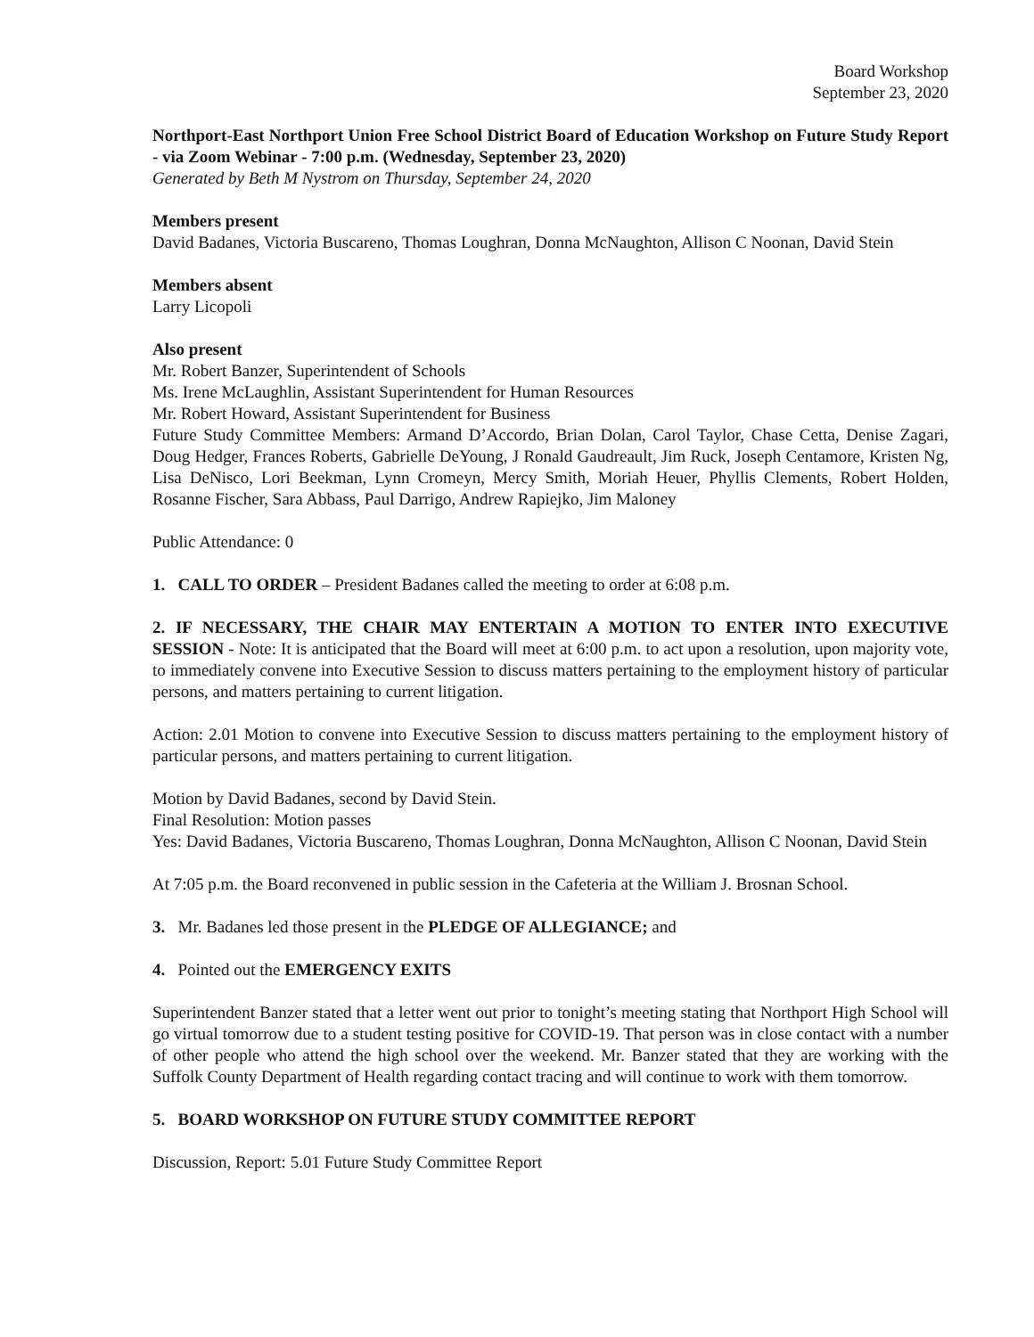Board Workshop
September 23, 2020
Northport-East Northport Union Free School District Board of Education Workshop on Future Study Report - via Zoom Webinar - 7:00 p.m. (Wednesday, September 23, 2020)
Generated by Beth M Nystrom on Thursday, September 24, 2020
Members present
David Badanes, Victoria Buscareno, Thomas Loughran, Donna McNaughton, Allison C Noonan, David Stein
Members absent
Larry Licopoli
Also present
Mr. Robert Banzer, Superintendent of Schools
Ms. Irene McLaughlin, Assistant Superintendent for Human Resources
Mr. Robert Howard, Assistant Superintendent for Business
Future Study Committee Members: Armand D’Accordo, Brian Dolan, Carol Taylor, Chase Cetta, Denise Zagari, Doug Hedger, Frances Roberts, Gabrielle DeYoung, J Ronald Gaudreault, Jim Ruck, Joseph Centamore, Kristen Ng, Lisa DeNisco, Lori Beekman, Lynn Cromeyn, Mercy Smith, Moriah Heuer, Phyllis Clements, Robert Holden, Rosanne Fischer, Sara Abbass, Paul Darrigo, Andrew Rapiejko, Jim Maloney
Public Attendance: 0
1. CALL TO ORDER – President Badanes called the meeting to order at 6:08 p.m.
2. IF NECESSARY, THE CHAIR MAY ENTERTAIN A MOTION TO ENTER INTO EXECUTIVE SESSION - Note: It is anticipated that the Board will meet at 6:00 p.m. to act upon a resolution, upon majority vote, to immediately convene into Executive Session to discuss matters pertaining to the employment history of particular persons, and matters pertaining to current litigation.
Action: 2.01 Motion to convene into Executive Session to discuss matters pertaining to the employment history of particular persons, and matters pertaining to current litigation.
Motion by David Badanes, second by David Stein.
Final Resolution: Motion passes
Yes: David Badanes, Victoria Buscareno, Thomas Loughran, Donna McNaughton, Allison C Noonan, David Stein
At 7:05 p.m. the Board reconvened in public session in the Cafeteria at the William J. Brosnan School.
3. Mr. Badanes led those present in the PLEDGE OF ALLEGIANCE; and
4. Pointed out the EMERGENCY EXITS
Superintendent Banzer stated that a letter went out prior to tonight’s meeting stating that Northport High School will go virtual tomorrow due to a student testing positive for COVID-19. That person was in close contact with a number of other people who attend the high school over the weekend. Mr. Banzer stated that they are working with the Suffolk County Department of Health regarding contact tracing and will continue to work with them tomorrow.
5. BOARD WORKSHOP ON FUTURE STUDY COMMITTEE REPORT
Discussion, Report: 5.01 Future Study Committee Report